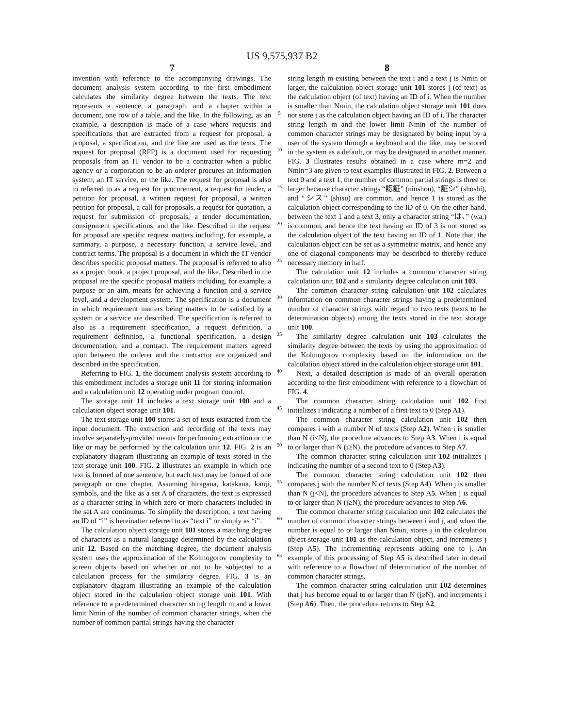US 9,575,937 B2
7 8
invention with reference to the accompanying drawings. The document analysis system according to the first embodiment calculates the similarity degree between the texts. The text represents a sentence, a paragraph, and a chapter within a document, one row of a table, and the like. In the following, as an example, a description is made of a case where requests and specifications that are extracted from a request for proposal, a proposal, a specification, and the like are used as the texts. The request for proposal (RFP) is a document used for requesting proposals from an IT vendor to be a contractor when a public agency or a corporation to be an orderer procures an information system, an IT service, or the like. The request for proposal is also to referred to as a request for procurement, a request for tender, a petition for proposal, a written request for proposal, a written petition for proposal, a call for proposals, a request for quotation, a request for submission of proposals, a tender documentation, consignment specifications, and the like. Described in the request for proposal are specific request matters including, for example, a summary, a purpose, a necessary function, a service level, and contract terms. The proposal is a document in which the IT vendor describes specific proposal matters. The proposal is referred to also as a project book, a project proposal, and the like. Described in the proposal are the specific proposal matters including, for example, a purpose or an aim, means for achieving a function and a service level, and a development system. The specification is a document in which requirement matters being matters to be satisfied by a system or a service are described. The specification is referred to also as a requirement specification, a request definition, a requirement definition, a functional specification, a design documentation, and a contract. The requirement matters agreed upon between the orderer and the contractor are organized and described in the specification.
Referring to FIG. 1, the document analysis system according to this embodiment includes a storage unit 11 for storing information and a calculation unit 12 operating under program control.
The storage unit 11 includes a text storage unit 100 and a calculation object storage unit 101.
The text storage unit 100 stores a set of texts extracted from the input document. The extraction and recording of the texts may involve separately-provided means for performing extraction or the like or may be performed by the calculation unit 12. FIG. 2 is an explanatory diagram illustrating an example of texts stored in the text storage unit 100. FIG. 2 illustrates an example in which one text is formed of one sentence, but each text may be formed of one paragraph or one chapter. Assuming hiragana, katakana, kanji, symbols, and the like as a set A of characters, the text is expressed as a character string in which zero or more characters included in the set A are continuous. To simplify the description, a text having an ID of “i” is hereinafter referred to as “text i” or simply as “i”.
The calculation object storage unit 101 stores a matching degree of characters as a natural language determined by the calculation unit 12. Based on the matching degree, the document analysis system uses the approximation of the Kolmogorov complexity to screen objects based on whether or not to be subjected to a calculation process for the similarity degree. FIG. 3 is an explanatory diagram illustrating an example of the calculation object stored in the calculation object storage unit 101. With reference to a predetermined character string length m and a lower limit Nmin of the number of common character strings, when the number of common partial strings having the character
5
10
15
20
25
30
35
40
45
50
55
60
65
string length m existing between the text i and a text j is Nmin or larger, the calculation object storage unit 101 stores j (of text) as the calculation object (of text) having an ID of i. When the number is smaller than Nmin, the calculation object storage unit 101 does not store j as the calculation object having an ID of i. The character string length m and the lower limit Nmin of the number of common character strings may be designated by being input by a user of the system through a keyboard and the like, may be stored in the system as a default, or may be designated in another manner. FIG. 3 illustrates results obtained in a case where m=2 and Nmin=3 are given to text examples illustrated in FIG. 2. Between a text 0 and a text 1, the number of common partial strings is three or larger because character strings “認証” (ninshou), “証シ” (shoshi), and “シス” (shisu) are common, and hence 1 is stored as the calculation object corresponding to the ID of 0. On the other hand, between the text 1 and a text 3, only a character string “は、” (wa,) is common, and hence the text having an ID of 3 is not stored as the calculation object of the text having an ID of 1. Note that, the calculation object can be set as a symmetric matrix, and hence any one of diagonal components may be described to thereby reduce necessary memory in half.
The calculation unit 12 includes a common character string calculation unit 102 and a similarity degree calculation unit 103.
The common character string calculation unit 102 calculates information on common character strings having a predetermined number of character strings with regard to two texts (texts to be determination objects) among the texts stored in the text storage unit 100.
The similarity degree calculation unit 103 calculates the similarity degree between the texts by using the approximation of the Kolmogorov complexity based on the information on the calculation object stored in the calculation object storage unit 101.
Next, a detailed description is made of an overall operation according to the first embodiment with reference to a flowchart of FIG. 4.
The common character string calculation unit 102 first initializes i indicating a number of a first text to 0 (Step A1).
The common character string calculation unit 102 then compares i with a number N of texts (Step A2). When i is smaller than N (i<N), the procedure advances to Step A3. When i is equal to or larger than N (i≥N), the procedure advances to Step A7.
The common character string calculation unit 102 initializes j indicating the number of a second text to 0 (Step A3).
The common character string calculation unit 102 then compares j with the number N of texts (Step A4). When j is smaller than N (j<N), the procedure advances to Step A5. When j is equal to or larger than N (j≥N), the procedure advances to Step A6.
The common character string calculation unit 102 calculates the number of common character strings between i and j, and when the number is equal to or larger than Nmin, stores j in the calculation object storage unit 101 as the calculation object, and increments j (Step A5). The incrementing represents adding one to j. An example of this processing of Step A5 is described later in detail with reference to a flowchart of determination of the number of common character strings.
The common character string calculation unit 102 determines that j has become equal to or larger than N (j≥N), and increments i (Step A6). Then, the procedure returns to Step A2.